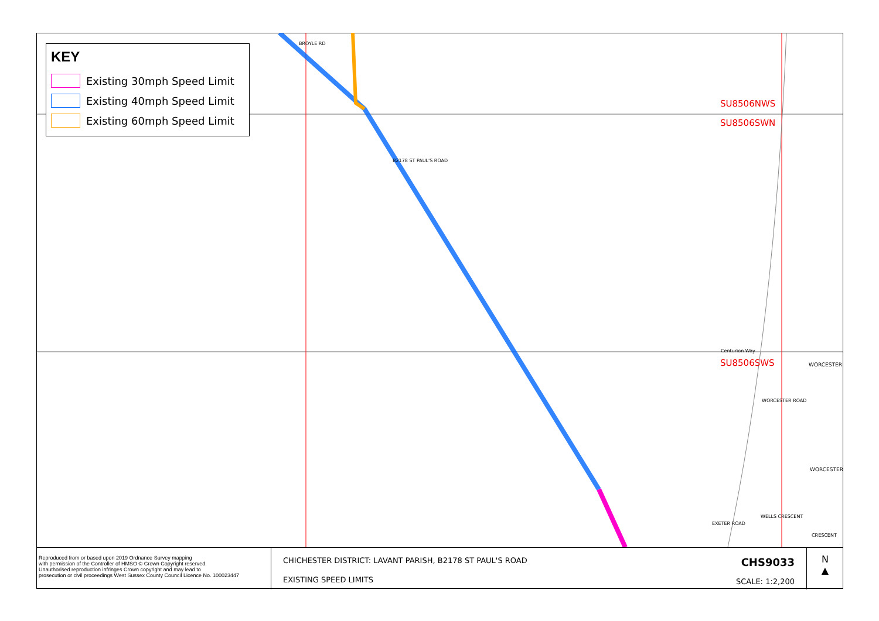KEY
Existing 30mph Speed Limit
Existing 40mph Speed Limit
Existing 60mph Speed Limit
SU8506NWS
SU8506SWN
SU8506SWS
BROYLE RD
B2178 ST PAUL'S ROAD
Centurion Way
WORCESTER ROAD
WORCESTER
WORCESTER
EXETER ROAD
WELLS CRESCENT
CRESCENT
Reproduced from or based upon 2019 Ordnance Survey mapping
with permission of the Controller of HMSO © Crown Copyright reserved.
Unauthorised reproduction infringes Crown copyright and may lead to
prosecution or civil proceedings West Sussex County Council Licence No. 100023447
CHICHESTER DISTRICT: LAVANT PARISH, B2178 ST PAUL'S ROAD
EXISTING SPEED LIMITS
CHS9033
SCALE: 1:2,200
N
▲